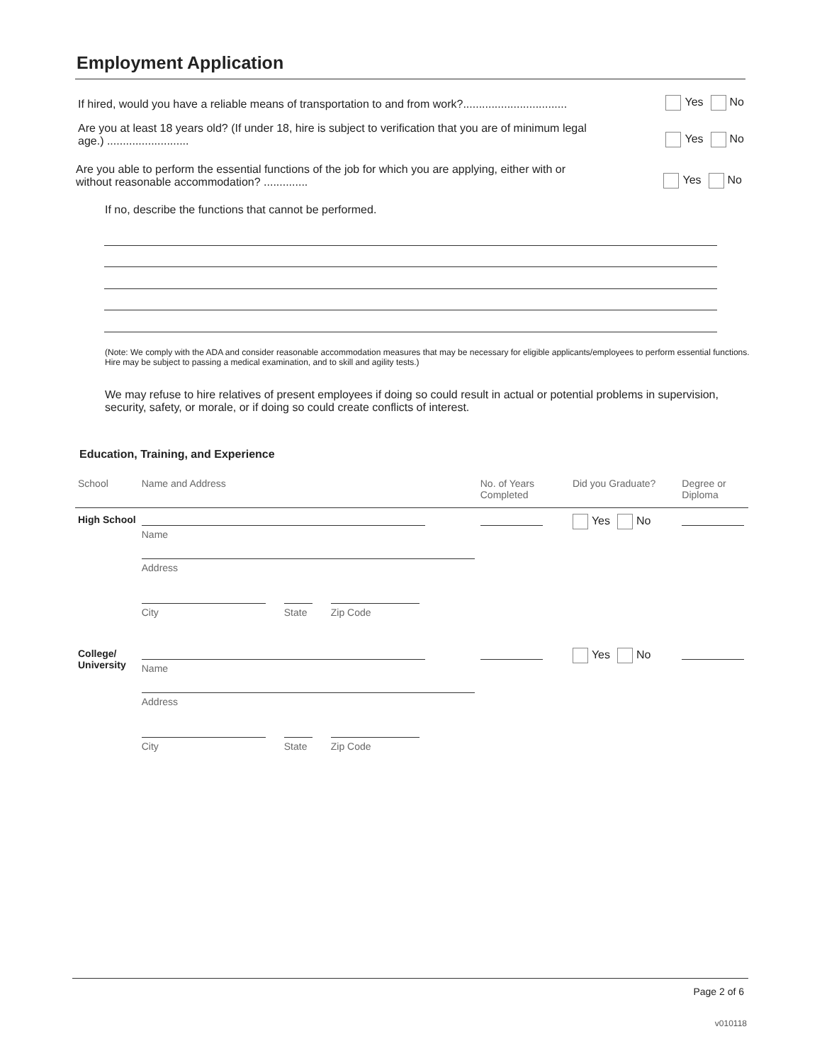Employment Application
If hired, would you have a reliable means of transportation to and from work?................................. Yes No
Are you at least 18 years old? (If under 18, hire is subject to verification that you are of minimum legal age.) .......................... Yes No
Are you able to perform the essential functions of the job for which you are applying, either with or without reasonable accommodation? .............. Yes No
If no, describe the functions that cannot be performed.
(Note: We comply with the ADA and consider reasonable accommodation measures that may be necessary for eligible applicants/employees to perform essential functions. Hire may be subject to passing a medical examination, and to skill and agility tests.)
We may refuse to hire relatives of present employees if doing so could result in actual or potential problems in supervision, security, safety, or morale, or if doing so could create conflicts of interest.
Education, Training, and Experience
| School | Name and Address | No. of Years Completed | Did you Graduate? | Degree or Diploma |
| --- | --- | --- | --- | --- |
| High School | Name Address City State Zip Code | | Yes No | |
| College/ University | Name Address City State Zip Code | | Yes No | |
Page 2 of 6
v010118